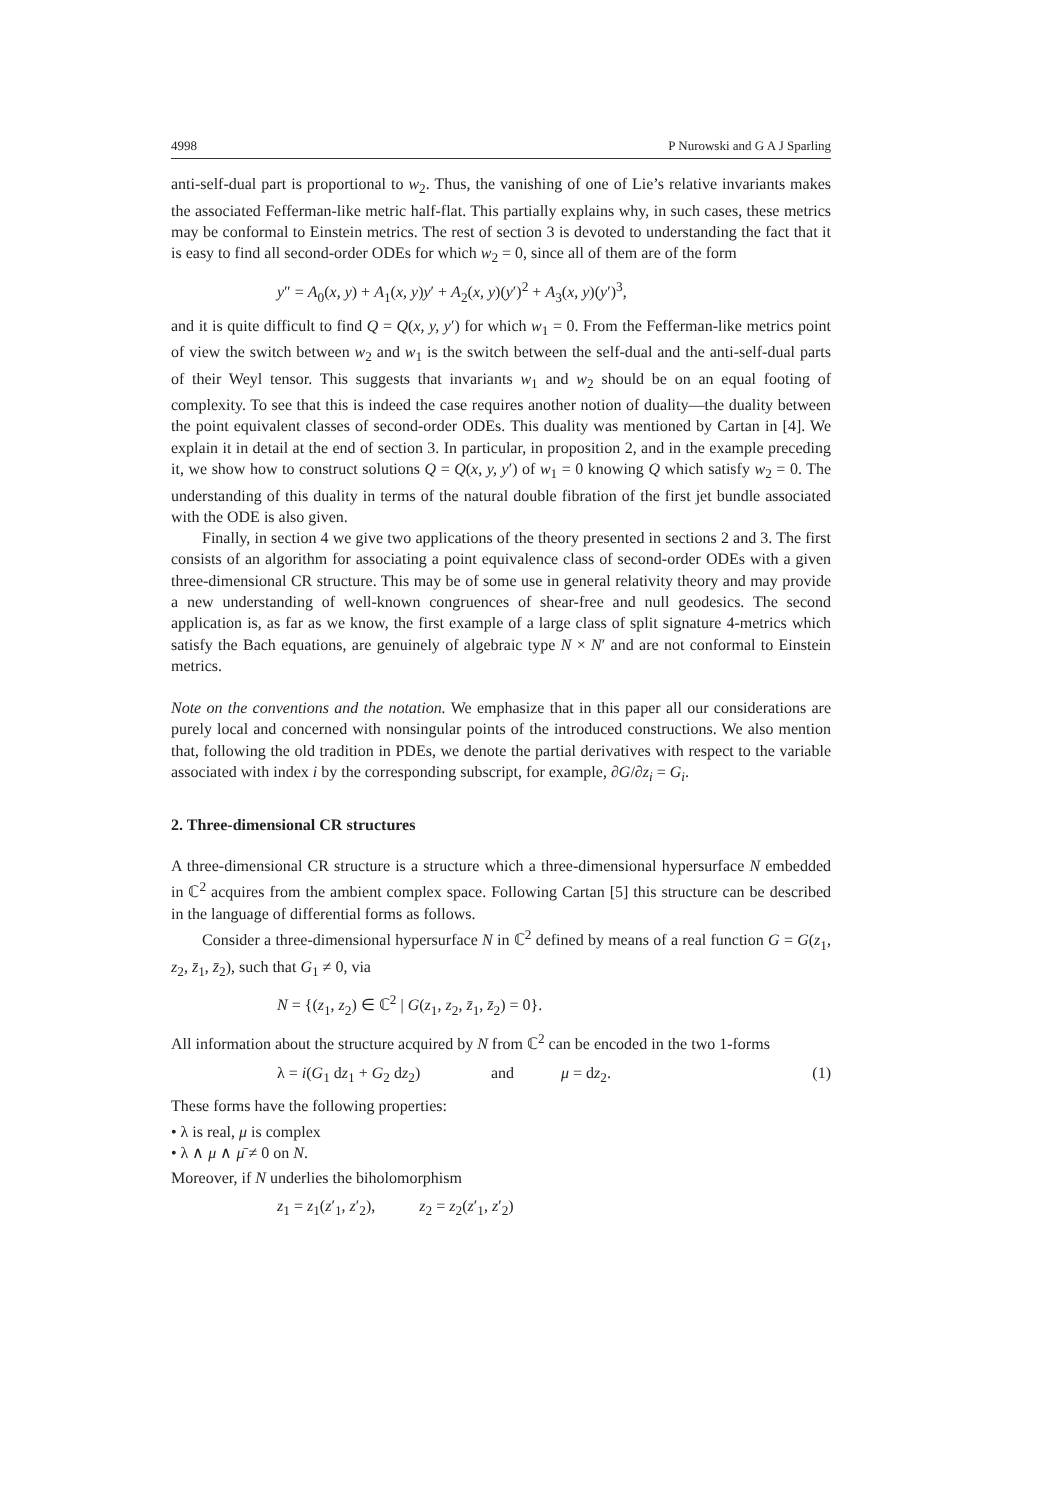4998 P Nurowski and G A J Sparling
anti-self-dual part is proportional to w<sub>2</sub>. Thus, the vanishing of one of Lie’s relative invariants makes the associated Fefferman-like metric half-flat. This partially explains why, in such cases, these metrics may be conformal to Einstein metrics. The rest of section 3 is devoted to understanding the fact that it is easy to find all second-order ODEs for which w<sub>2</sub> = 0, since all of them are of the form
y″ = A<sub>0</sub>(x, y) + A<sub>1</sub>(x, y)y′ + A<sub>2</sub>(x, y)(y′)<sup>2</sup> + A<sub>3</sub>(x, y)(y′)<sup>3</sup>,
and it is quite difficult to find Q = Q(x, y, y′) for which w<sub>1</sub> = 0. From the Fefferman-like metrics point of view the switch between w<sub>2</sub> and w<sub>1</sub> is the switch between the self-dual and the anti-self-dual parts of their Weyl tensor. This suggests that invariants w<sub>1</sub> and w<sub>2</sub> should be on an equal footing of complexity. To see that this is indeed the case requires another notion of duality—the duality between the point equivalent classes of second-order ODEs. This duality was mentioned by Cartan in [4]. We explain it in detail at the end of section 3. In particular, in proposition 2, and in the example preceding it, we show how to construct solutions Q = Q(x, y, y′) of w<sub>1</sub> = 0 knowing Q which satisfy w<sub>2</sub> = 0. The understanding of this duality in terms of the natural double fibration of the first jet bundle associated with the ODE is also given.
Finally, in section 4 we give two applications of the theory presented in sections 2 and 3. The first consists of an algorithm for associating a point equivalence class of second-order ODEs with a given three-dimensional CR structure. This may be of some use in general relativity theory and may provide a new understanding of well-known congruences of shear-free and null geodesics. The second application is, as far as we know, the first example of a large class of split signature 4-metrics which satisfy the Bach equations, are genuinely of algebraic type N × N′ and are not conformal to Einstein metrics.
Note on the conventions and the notation. We emphasize that in this paper all our considerations are purely local and concerned with nonsingular points of the introduced constructions. We also mention that, following the old tradition in PDEs, we denote the partial derivatives with respect to the variable associated with index i by the corresponding subscript, for example, ∂G/∂z<sub>i</sub> = G<sub>i</sub>.
2. Three-dimensional CR structures
A three-dimensional CR structure is a structure which a three-dimensional hypersurface N embedded in ℂ<sup>2</sup> acquires from the ambient complex space. Following Cartan [5] this structure can be described in the language of differential forms as follows.
Consider a three-dimensional hypersurface N in ℂ<sup>2</sup> defined by means of a real function G = G(z<sub>1</sub>, z<sub>2</sub>, z̄<sub>1</sub>, z̄<sub>2</sub>), such that G<sub>1</sub> ≠ 0, via
N = {(z<sub>1</sub>, z<sub>2</sub>) ∈ ℂ<sup>2</sup> | G(z<sub>1</sub>, z<sub>2</sub>, z̄<sub>1</sub>, z̄<sub>2</sub>) = 0}.
All information about the structure acquired by N from ℂ<sup>2</sup> can be encoded in the two 1-forms
λ = i(G<sub>1</sub> dz<sub>1</sub> + G<sub>2</sub> dz<sub>2</sub>) and μ = dz<sub>2</sub>. (1)
These forms have the following properties:
• λ is real, μ is complex
• λ ∧ μ ∧ μ̄ ≠ 0 on N.
Moreover, if N underlies the biholomorphism
z<sub>1</sub> = z<sub>1</sub>(z′<sub>1</sub>, z′<sub>2</sub>), z<sub>2</sub> = z<sub>2</sub>(z′<sub>1</sub>, z′<sub>2</sub>)